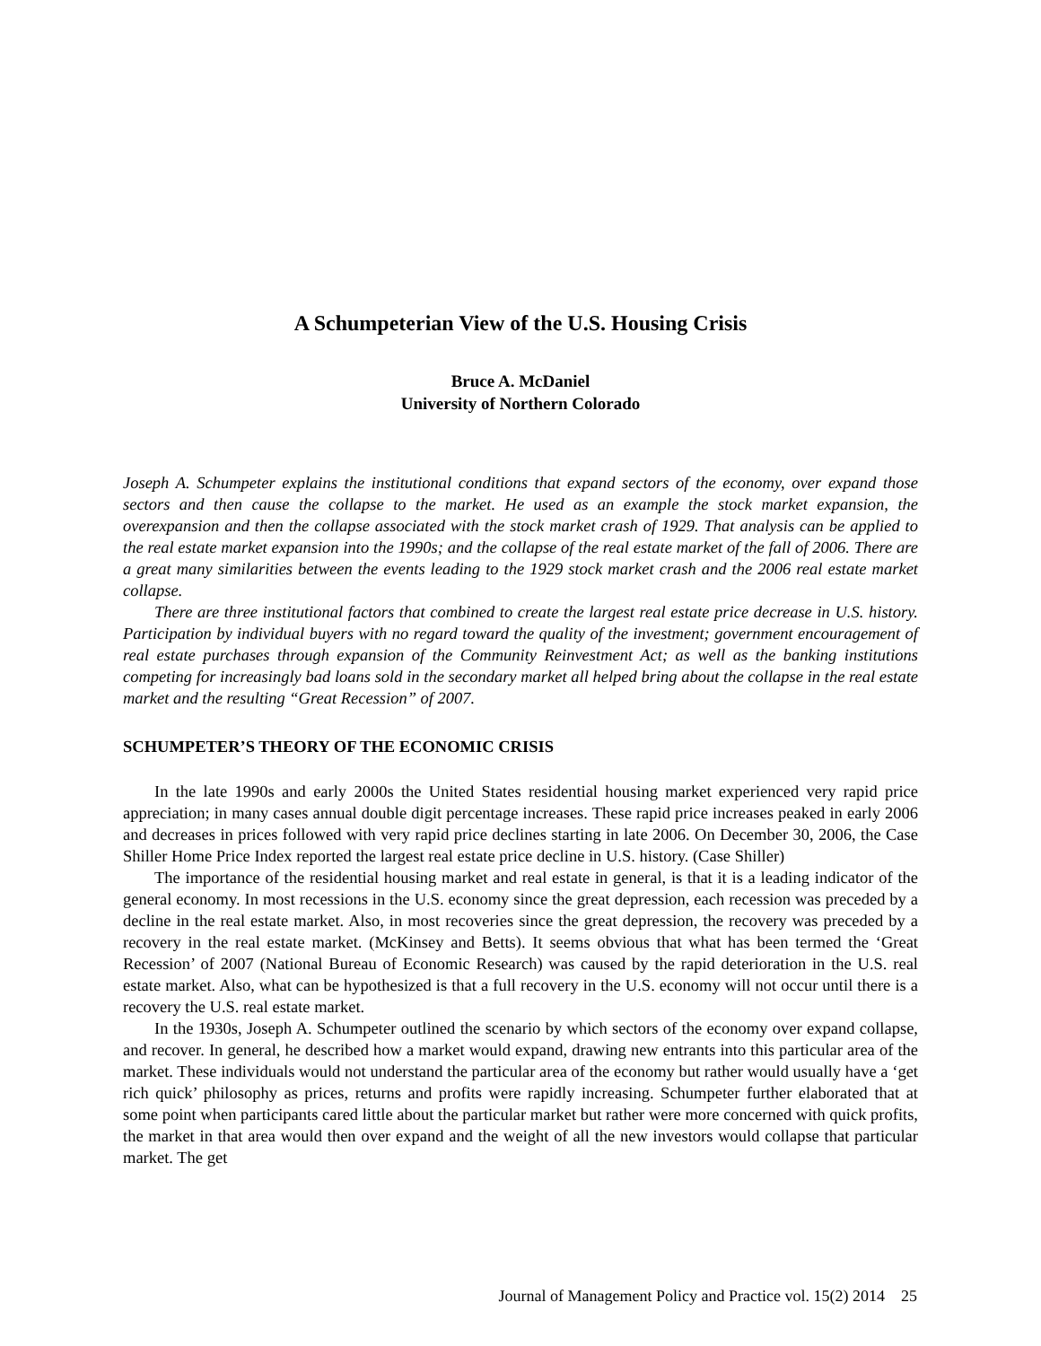A Schumpeterian View of the U.S. Housing Crisis
Bruce A. McDaniel
University of Northern Colorado
Joseph A. Schumpeter explains the institutional conditions that expand sectors of the economy, over expand those sectors and then cause the collapse to the market. He used as an example the stock market expansion, the overexpansion and then the collapse associated with the stock market crash of 1929. That analysis can be applied to the real estate market expansion into the 1990s; and the collapse of the real estate market of the fall of 2006. There are a great many similarities between the events leading to the 1929 stock market crash and the 2006 real estate market collapse.
There are three institutional factors that combined to create the largest real estate price decrease in U.S. history. Participation by individual buyers with no regard toward the quality of the investment; government encouragement of real estate purchases through expansion of the Community Reinvestment Act; as well as the banking institutions competing for increasingly bad loans sold in the secondary market all helped bring about the collapse in the real estate market and the resulting “Great Recession” of 2007.
SCHUMPETER’S THEORY OF THE ECONOMIC CRISIS
In the late 1990s and early 2000s the United States residential housing market experienced very rapid price appreciation; in many cases annual double digit percentage increases. These rapid price increases peaked in early 2006 and decreases in prices followed with very rapid price declines starting in late 2006. On December 30, 2006, the Case Shiller Home Price Index reported the largest real estate price decline in U.S. history. (Case Shiller)
The importance of the residential housing market and real estate in general, is that it is a leading indicator of the general economy. In most recessions in the U.S. economy since the great depression, each recession was preceded by a decline in the real estate market. Also, in most recoveries since the great depression, the recovery was preceded by a recovery in the real estate market. (McKinsey and Betts). It seems obvious that what has been termed the ‘Great Recession’ of 2007 (National Bureau of Economic Research) was caused by the rapid deterioration in the U.S. real estate market. Also, what can be hypothesized is that a full recovery in the U.S. economy will not occur until there is a recovery the U.S. real estate market.
In the 1930s, Joseph A. Schumpeter outlined the scenario by which sectors of the economy over expand collapse, and recover. In general, he described how a market would expand, drawing new entrants into this particular area of the market. These individuals would not understand the particular area of the economy but rather would usually have a ‘get rich quick’ philosophy as prices, returns and profits were rapidly increasing. Schumpeter further elaborated that at some point when participants cared little about the particular market but rather were more concerned with quick profits, the market in that area would then over expand and the weight of all the new investors would collapse that particular market. The get
Journal of Management Policy and Practice vol. 15(2) 2014 25